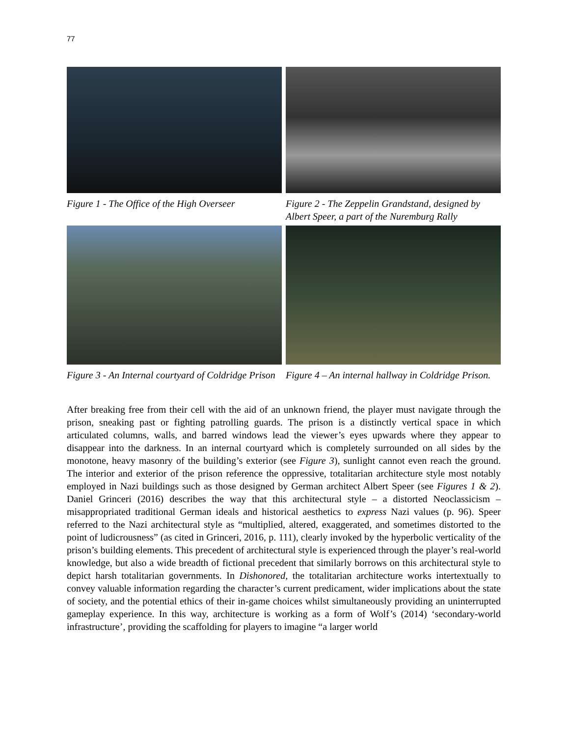77
Figure 1 - The Office of the High Overseer
Figure 2 - The Zeppelin Grandstand, designed by Albert Speer, a part of the Nuremburg Rally
Figure 3 - An Internal courtyard of Coldridge Prison
Figure 4 – An internal hallway in Coldridge Prison.
After breaking free from their cell with the aid of an unknown friend, the player must navigate through the prison, sneaking past or fighting patrolling guards. The prison is a distinctly vertical space in which articulated columns, walls, and barred windows lead the viewer’s eyes upwards where they appear to disappear into the darkness. In an internal courtyard which is completely surrounded on all sides by the monotone, heavy masonry of the building’s exterior (see Figure 3), sunlight cannot even reach the ground. The interior and exterior of the prison reference the oppressive, totalitarian architecture style most notably employed in Nazi buildings such as those designed by German architect Albert Speer (see Figures 1 & 2). Daniel Grinceri (2016) describes the way that this architectural style – a distorted Neoclassicism – misappropriated traditional German ideals and historical aesthetics to express Nazi values (p. 96). Speer referred to the Nazi architectural style as “multiplied, altered, exaggerated, and sometimes distorted to the point of ludicrousness” (as cited in Grinceri, 2016, p. 111), clearly invoked by the hyperbolic verticality of the prison’s building elements. This precedent of architectural style is experienced through the player’s real-world knowledge, but also a wide breadth of fictional precedent that similarly borrows on this architectural style to depict harsh totalitarian governments. In Dishonored, the totalitarian architecture works intertextually to convey valuable information regarding the character’s current predicament, wider implications about the state of society, and the potential ethics of their in-game choices whilst simultaneously providing an uninterrupted gameplay experience. In this way, architecture is working as a form of Wolf’s (2014) ‘secondary-world infrastructure’, providing the scaffolding for players to imagine “a larger world